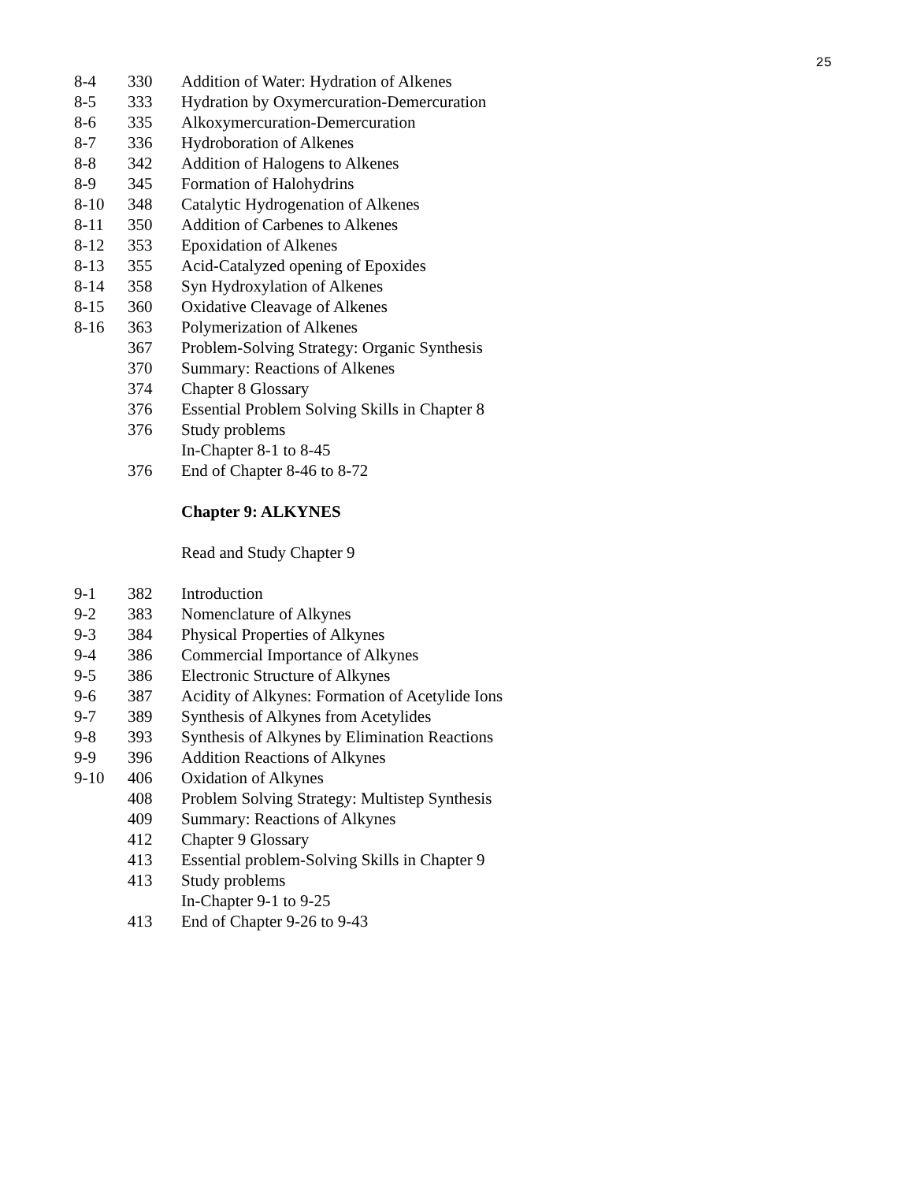25
| 8-4 | 330 | Addition of Water: Hydration of Alkenes |
| 8-5 | 333 | Hydration by Oxymercuration-Demercuration |
| 8-6 | 335 | Alkoxymercuration-Demercuration |
| 8-7 | 336 | Hydroboration of Alkenes |
| 8-8 | 342 | Addition of Halogens to Alkenes |
| 8-9 | 345 | Formation of Halohydrins |
| 8-10 | 348 | Catalytic Hydrogenation of Alkenes |
| 8-11 | 350 | Addition of Carbenes to Alkenes |
| 8-12 | 353 | Epoxidation of Alkenes |
| 8-13 | 355 | Acid-Catalyzed opening of Epoxides |
| 8-14 | 358 | Syn Hydroxylation of Alkenes |
| 8-15 | 360 | Oxidative Cleavage of Alkenes |
| 8-16 | 363 | Polymerization of Alkenes |
| | 367 | Problem-Solving Strategy: Organic Synthesis |
| | 370 | Summary: Reactions of Alkenes |
| | 374 | Chapter 8 Glossary |
| | 376 | Essential Problem Solving Skills in Chapter 8 |
| | 376 | Study problems |
| | | In-Chapter 8-1 to 8-45 |
| | 376 | End of Chapter 8-46 to 8-72 |
| | | Chapter 9: ALKYNES |
| | | Read and Study Chapter 9 |
| 9-1 | 382 | Introduction |
| 9-2 | 383 | Nomenclature of Alkynes |
| 9-3 | 384 | Physical Properties of Alkynes |
| 9-4 | 386 | Commercial Importance of Alkynes |
| 9-5 | 386 | Electronic Structure of Alkynes |
| 9-6 | 387 | Acidity of Alkynes: Formation of Acetylide Ions |
| 9-7 | 389 | Synthesis of Alkynes from Acetylides |
| 9-8 | 393 | Synthesis of Alkynes by Elimination Reactions |
| 9-9 | 396 | Addition Reactions of Alkynes |
| 9-10 | 406 | Oxidation of Alkynes |
| | 408 | Problem Solving Strategy: Multistep Synthesis |
| | 409 | Summary: Reactions of Alkynes |
| | 412 | Chapter 9 Glossary |
| | 413 | Essential problem-Solving Skills in Chapter 9 |
| | 413 | Study problems |
| | | In-Chapter 9-1 to 9-25 |
| | 413 | End of Chapter 9-26 to 9-43 |